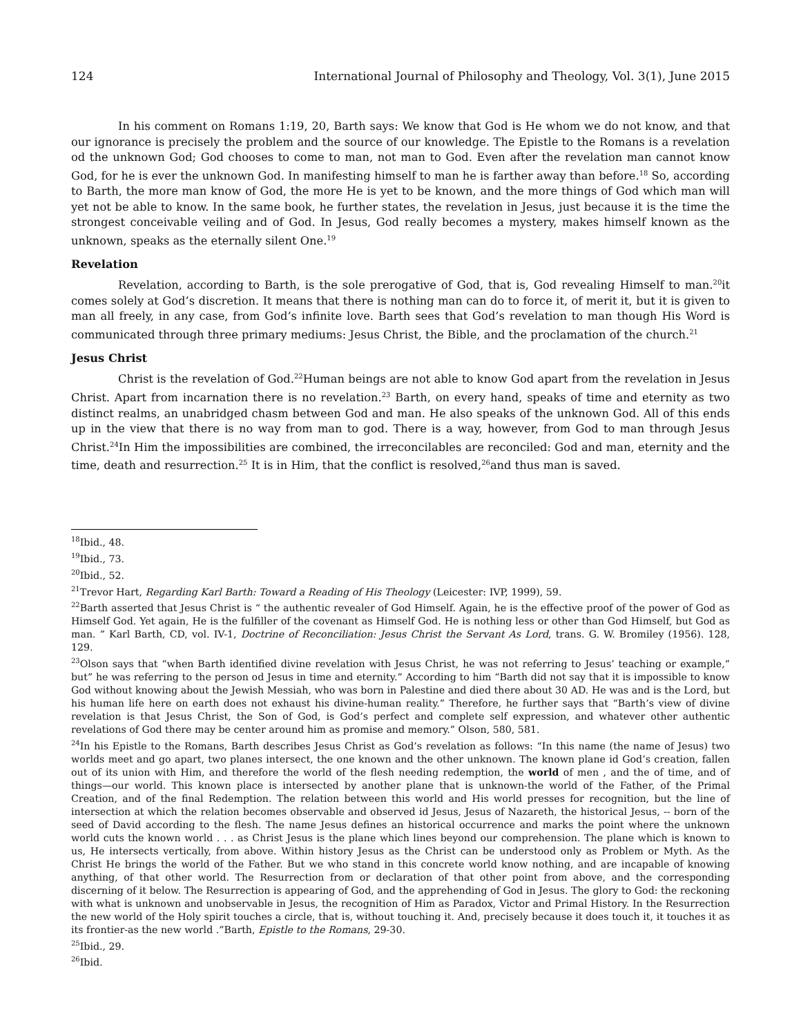124 International Journal of Philosophy and Theology, Vol. 3(1), June 2015
In his comment on Romans 1:19, 20, Barth says: We know that God is He whom we do not know, and that our ignorance is precisely the problem and the source of our knowledge. The Epistle to the Romans is a revelation od the unknown God; God chooses to come to man, not man to God. Even after the revelation man cannot know God, for he is ever the unknown God. In manifesting himself to man he is farther away than before.<sup>18</sup> So, according to Barth, the more man know of God, the more He is yet to be known, and the more things of God which man will yet not be able to know. In the same book, he further states, the revelation in Jesus, just because it is the time the strongest conceivable veiling and of God. In Jesus, God really becomes a mystery, makes himself known as the unknown, speaks as the eternally silent One.<sup>19</sup>
Revelation
Revelation, according to Barth, is the sole prerogative of God, that is, God revealing Himself to man.<sup>20</sup>it comes solely at God’s discretion. It means that there is nothing man can do to force it, of merit it, but it is given to man all freely, in any case, from God’s infinite love. Barth sees that God’s revelation to man though His Word is communicated through three primary mediums: Jesus Christ, the Bible, and the proclamation of the church.<sup>21</sup>
Jesus Christ
Christ is the revelation of God.<sup>22</sup>Human beings are not able to know God apart from the revelation in Jesus Christ. Apart from incarnation there is no revelation.<sup>23</sup> Barth, on every hand, speaks of time and eternity as two distinct realms, an unabridged chasm between God and man. He also speaks of the unknown God. All of this ends up in the view that there is no way from man to god. There is a way, however, from God to man through Jesus Christ.<sup>24</sup>In Him the impossibilities are combined, the irreconcilables are reconciled: God and man, eternity and the time, death and resurrection.<sup>25</sup> It is in Him, that the conflict is resolved,<sup>26</sup>and thus man is saved.
<sup>18</sup> Ibid., 48.
<sup>19</sup> Ibid., 73.
<sup>20</sup> Ibid., 52.
<sup>21</sup> Trevor Hart, Regarding Karl Barth: Toward a Reading of His Theology (Leicester: IVP, 1999), 59.
<sup>22</sup> Barth asserted that Jesus Christ is “ the authentic revealer of God Himself. Again, he is the effective proof of the power of God as Himself God. Yet again, He is the fulfiller of the covenant as Himself God. He is nothing less or other than God Himself, but God as man. ” Karl Barth, CD, vol. IV-1, Doctrine of Reconciliation: Jesus Christ the Servant As Lord, trans. G. W. Bromiley (1956). 128, 129.
<sup>23</sup> Olson says that “when Barth identified divine revelation with Jesus Christ, he was not referring to Jesus’ teaching or example,” but” he was referring to the person od Jesus in time and eternity.” According to him “Barth did not say that it is impossible to know God without knowing about the Jewish Messiah, who was born in Palestine and died there about 30 AD. He was and is the Lord, but his human life here on earth does not exhaust his divine-human reality.” Therefore, he further says that “Barth’s view of divine revelation is that Jesus Christ, the Son of God, is God’s perfect and complete self expression, and whatever other authentic revelations of God there may be center around him as promise and memory.” Olson, 580, 581.
<sup>24</sup> In his Epistle to the Romans, Barth describes Jesus Christ as God’s revelation as follows: “In this name (the name of Jesus) two worlds meet and go apart, two planes intersect, the one known and the other unknown. The known plane id God’s creation, fallen out of its union with Him, and therefore the world of the flesh needing redemption, the world of men , and the of time, and of things—our world. This known place is intersected by another plane that is unknown-the world of the Father, of the Primal Creation, and of the final Redemption. The relation between this world and His world presses for recognition, but the line of intersection at which the relation becomes observable and observed id Jesus, Jesus of Nazareth, the historical Jesus, -- born of the seed of David according to the flesh. The name Jesus defines an historical occurrence and marks the point where the unknown world cuts the known world . . . as Christ Jesus is the plane which lines beyond our comprehension. The plane which is known to us, He intersects vertically, from above. Within history Jesus as the Christ can be understood only as Problem or Myth. As the Christ He brings the world of the Father. But we who stand in this concrete world know nothing, and are incapable of knowing anything, of that other world. The Resurrection from or declaration of that other point from above, and the corresponding discerning of it below. The Resurrection is appearing of God, and the apprehending of God in Jesus. The glory to God: the reckoning with what is unknown and unobservable in Jesus, the recognition of Him as Paradox, Victor and Primal History. In the Resurrection the new world of the Holy spirit touches a circle, that is, without touching it. And, precisely because it does touch it, it touches it as its frontier-as the new world .”Barth, Epistle to the Romans, 29-30.
<sup>25</sup> Ibid., 29.
<sup>26</sup> Ibid.